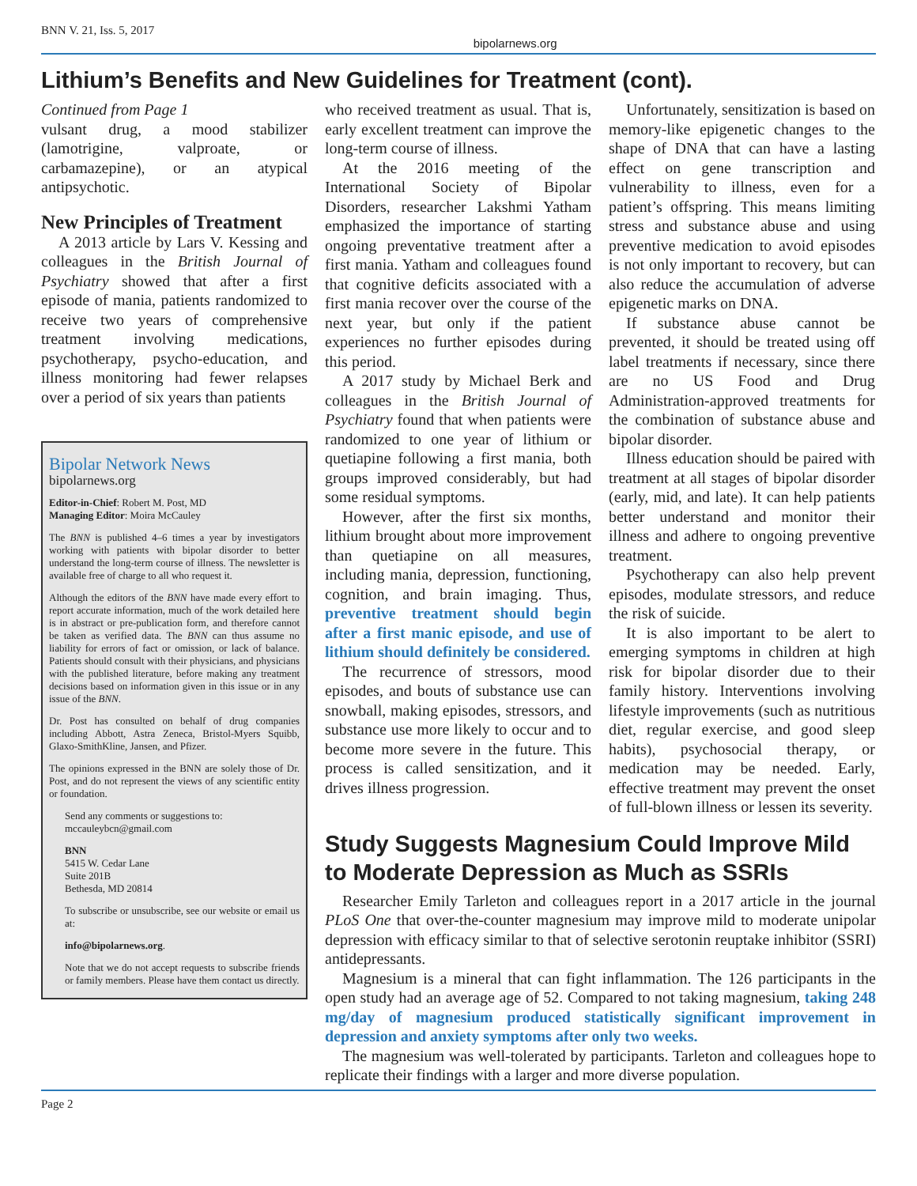BNN V. 21, Iss. 5, 2017 bipolarnews.org
Lithium’s Benefits and New Guidelines for Treatment (cont).
Continued from Page 1
vulsant drug, a mood stabilizer (lamotrigine, valproate, or carbamazepine), or an atypical antipsychotic.
New Principles of Treatment
A 2013 article by Lars V. Kessing and colleagues in the British Journal of Psychiatry showed that after a first episode of mania, patients randomized to receive two years of comprehensive treatment involving medications, psychotherapy, psycho-education, and illness monitoring had fewer relapses over a period of six years than patients
Bipolar Network News
bipolarnews.org
Editor-in-Chief: Robert M. Post, MD
Managing Editor: Moira McCauley
The BNN is published 4–6 times a year by investigators working with patients with bipolar disorder to better understand the long-term course of illness. The newsletter is available free of charge to all who request it.
Although the editors of the BNN have made every effort to report accurate information, much of the work detailed here is in abstract or pre-publication form, and therefore cannot be taken as verified data. The BNN can thus assume no liability for errors of fact or omission, or lack of balance. Patients should consult with their physicians, and physicians with the published literature, before making any treatment decisions based on information given in this issue or in any issue of the BNN.
Dr. Post has consulted on behalf of drug companies including Abbott, Astra Zeneca, Bristol-Myers Squibb, Glaxo-SmithKline, Jansen, and Pfizer.
The opinions expressed in the BNN are solely those of Dr. Post, and do not represent the views of any scientific entity or foundation.
Send any comments or suggestions to:
mccauleybcn@gmail.com
BNN
5415 W. Cedar Lane
Suite 201B
Bethesda, MD 20814
To subscribe or unsubscribe, see our website or email us at:
info@bipolarnews.org.
Note that we do not accept requests to subscribe friends or family members. Please have them contact us directly.
who received treatment as usual. That is, early excellent treatment can improve the long-term course of illness.
At the 2016 meeting of the International Society of Bipolar Disorders, researcher Lakshmi Yatham emphasized the importance of starting ongoing preventative treatment after a first mania. Yatham and colleagues found that cognitive deficits associated with a first mania recover over the course of the next year, but only if the patient experiences no further episodes during this period.
A 2017 study by Michael Berk and colleagues in the British Journal of Psychiatry found that when patients were randomized to one year of lithium or quetiapine following a first mania, both groups improved considerably, but had some residual symptoms.
However, after the first six months, lithium brought about more improvement than quetiapine on all measures, including mania, depression, functioning, cognition, and brain imaging. Thus, preventive treatment should begin after a first manic episode, and use of lithium should definitely be considered.
The recurrence of stressors, mood episodes, and bouts of substance use can snowball, making episodes, stressors, and substance use more likely to occur and to become more severe in the future. This process is called sensitization, and it drives illness progression.
Unfortunately, sensitization is based on memory-like epigenetic changes to the shape of DNA that can have a lasting effect on gene transcription and vulnerability to illness, even for a patient’s offspring. This means limiting stress and substance abuse and using preventive medication to avoid episodes is not only important to recovery, but can also reduce the accumulation of adverse epigenetic marks on DNA.
If substance abuse cannot be prevented, it should be treated using off label treatments if necessary, since there are no US Food and Drug Administration-approved treatments for the combination of substance abuse and bipolar disorder.
Illness education should be paired with treatment at all stages of bipolar disorder (early, mid, and late). It can help patients better understand and monitor their illness and adhere to ongoing preventive treatment.
Psychotherapy can also help prevent episodes, modulate stressors, and reduce the risk of suicide.
It is also important to be alert to emerging symptoms in children at high risk for bipolar disorder due to their family history. Interventions involving lifestyle improvements (such as nutritious diet, regular exercise, and good sleep habits), psychosocial therapy, or medication may be needed. Early, effective treatment may prevent the onset of full-blown illness or lessen its severity.
Study Suggests Magnesium Could Improve Mild to Moderate Depression as Much as SSRIs
Researcher Emily Tarleton and colleagues report in a 2017 article in the journal PLoS One that over-the-counter magnesium may improve mild to moderate unipolar depression with efficacy similar to that of selective serotonin reuptake inhibitor (SSRI) antidepressants.
Magnesium is a mineral that can fight inflammation. The 126 participants in the open study had an average age of 52. Compared to not taking magnesium, taking 248 mg/day of magnesium produced statistically significant improvement in depression and anxiety symptoms after only two weeks.
The magnesium was well-tolerated by participants. Tarleton and colleagues hope to replicate their findings with a larger and more diverse population.
Page 2